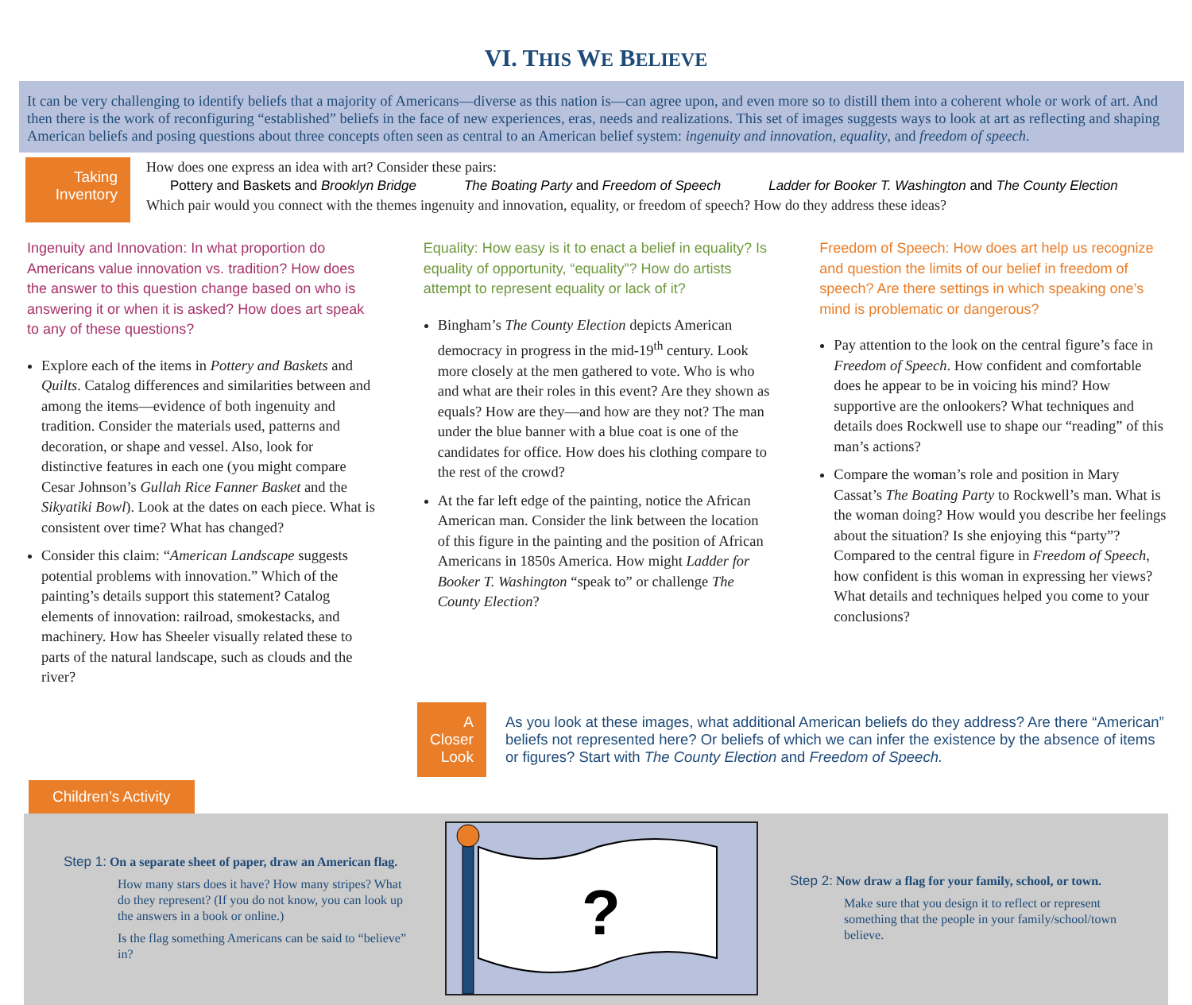VI. THIS WE BELIEVE
It can be very challenging to identify beliefs that a majority of Americans—diverse as this nation is—can agree upon, and even more so to distill them into a coherent whole or work of art. And then there is the work of reconfiguring “established” beliefs in the face of new experiences, eras, needs and realizations. This set of images suggests ways to look at art as reflecting and shaping American beliefs and posing questions about three concepts often seen as central to an American belief system: ingenuity and innovation, equality, and freedom of speech.
Taking Inventory
How does one express an idea with art? Consider these pairs:
Pottery and Baskets and Brooklyn Bridge The Boating Party and Freedom of Speech Ladder for Booker T. Washington and The County Election
Which pair would you connect with the themes ingenuity and innovation, equality, or freedom of speech? How do they address these ideas?
Ingenuity and Innovation: In what proportion do Americans value innovation vs. tradition? How does the answer to this question change based on who is answering it or when it is asked? How does art speak to any of these questions?
Explore each of the items in Pottery and Baskets and Quilts. Catalog differences and similarities between and among the items—evidence of both ingenuity and tradition. Consider the materials used, patterns and decoration, or shape and vessel. Also, look for distinctive features in each one (you might compare Cesar Johnson’s Gullah Rice Fanner Basket and the Sikyatiki Bowl). Look at the dates on each piece. What is consistent over time? What has changed?
Consider this claim: “American Landscape suggests potential problems with innovation.” Which of the painting’s details support this statement? Catalog elements of innovation: railroad, smokestacks, and machinery. How has Sheeler visually related these to parts of the natural landscape, such as clouds and the river?
Equality: How easy is it to enact a belief in equality? Is equality of opportunity, “equality”? How do artists attempt to represent equality or lack of it?
Bingham’s The County Election depicts American democracy in progress in the mid-19<sup>th</sup> century. Look more closely at the men gathered to vote. Who is who and what are their roles in this event? Are they shown as equals? How are they—and how are they not? The man under the blue banner with a blue coat is one of the candidates for office. How does his clothing compare to the rest of the crowd?
At the far left edge of the painting, notice the African American man. Consider the link between the location of this figure in the painting and the position of African Americans in 1850s America. How might Ladder for Booker T. Washington “speak to” or challenge The County Election?
Freedom of Speech: How does art help us recognize and question the limits of our belief in freedom of speech? Are there settings in which speaking one’s mind is problematic or dangerous?
Pay attention to the look on the central figure’s face in Freedom of Speech. How confident and comfortable does he appear to be in voicing his mind? How supportive are the onlookers? What techniques and details does Rockwell use to shape our “reading” of this man’s actions?
Compare the woman’s role and position in Mary Cassat’s The Boating Party to Rockwell’s man. What is the woman doing? How would you describe her feelings about the situation? Is she enjoying this “party”? Compared to the central figure in Freedom of Speech, how confident is this woman in expressing her views? What details and techniques helped you come to your conclusions?
A Closer Look
As you look at these images, what additional American beliefs do they address? Are there “American” beliefs not represented here? Or beliefs of which we can infer the existence by the absence of items or figures? Start with The County Election and Freedom of Speech.
Children’s Activity
Step 1: On a separate sheet of paper, draw an American flag.
How many stars does it have? How many stripes? What do they represent? (If you do not know, you can look up the answers in a book or online.)
Is the flag something Americans can be said to “believe” in?
?
Step 2: Now draw a flag for your family, school, or town.
Make sure that you design it to reflect or represent something that the people in your family/school/town believe.